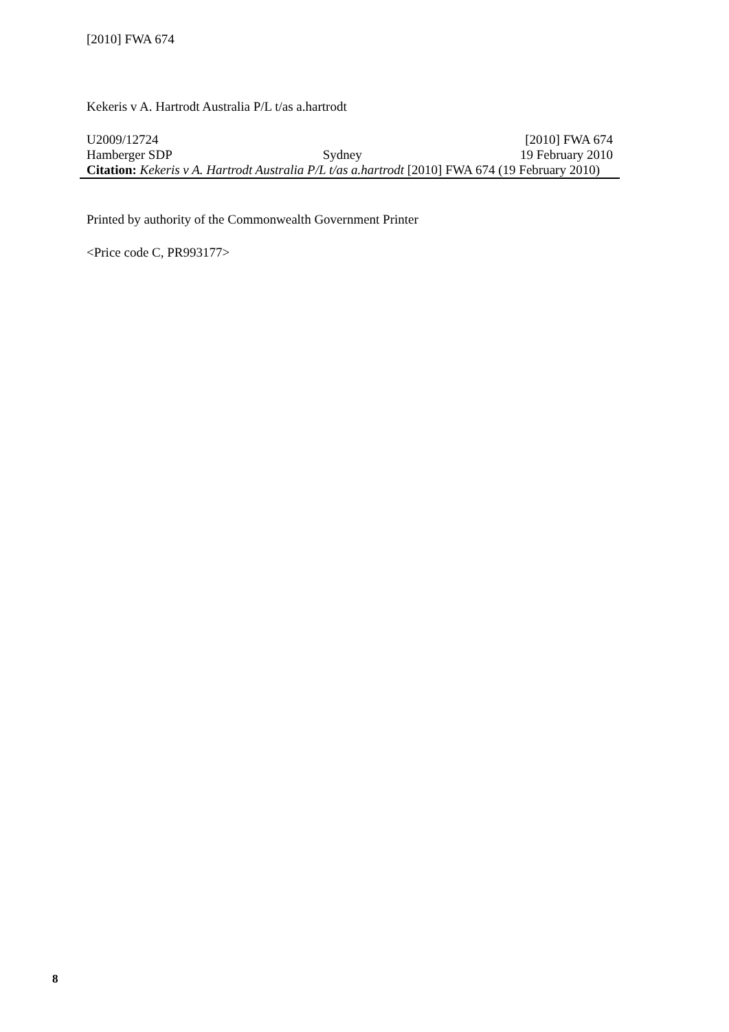[2010] FWA 674
Kekeris v A. Hartrodt Australia P/L t/as a.hartrodt
| U2009/12724 | | [2010] FWA 674 |
| Hamberger SDP | Sydney | 19 February 2010 |
| Citation: Kekeris v A. Hartrodt Australia P/L t/as a.hartrodt [2010] FWA 674 (19 February 2010) | | |
Printed by authority of the Commonwealth Government Printer
<Price code C, PR993177>
8